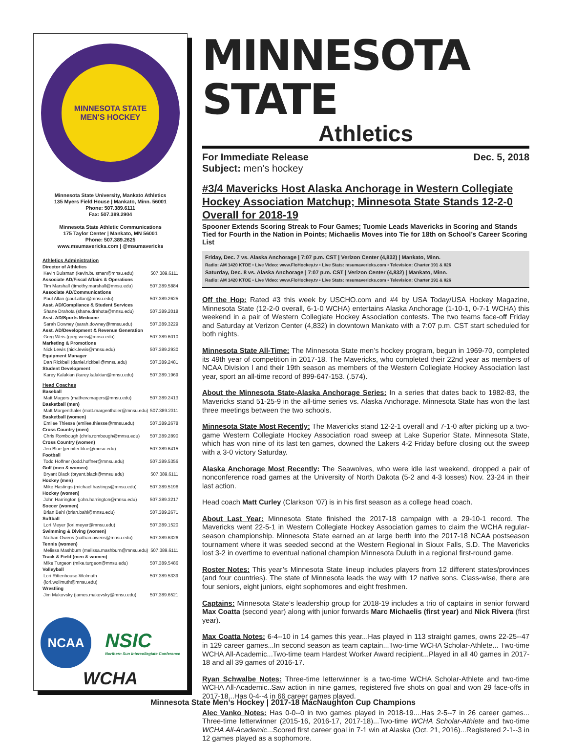MINNESOTA STATE
MEN'S HOCKEY
Minnesota State University, Mankato Athletics
135 Myers Field House | Mankato, Minn. 56001
Phone: 507.389.6111
Fax: 507.389.2904
Minnesota State Athletic Communications
175 Taylor Center | Mankato, MN 56001
Phone: 507.389.2625
www.msumavericks.com | @msumavericks
Athletics Administration
Director of Athletics
Kevin Buisman (kevin.buisman@mnsu.edu) 507.389.6111
Associate AD/Fiscal Affairs & Operations
Tim Marshall (timothy.marshall@mnsu.edu) 507.389.5884
Associate AD/Communications
Paul Allan (paul.allan@mnsu.edu) 507.389.2625
Asst. AD/Compliance & Student Services
Shane Drahota (shane.drahota@mnsu.edu) 507.389.2018
Asst. AD/Sports Medicine
Sarah Downey (sarah.downey@mnsu.edu) 507.389.3229
Asst. AD/Development & Revenue Generation
Greg Weis (greg.weis@mnsu.edu) 507.389.6010
Marketing & Promotions
Nick Lewis (nick.lewis@mnsu.edu) 507.389.2930
Equipment Manager
Dan Rickbeil (daniel.rickbeil@mnsu.edu) 507.389.2481
Student Development
Karey Kalakian (karey.kalakian@mnsu.edu) 507.389.1969
Head Coaches
Baseball
Matt Magers (mathew.magers@mnsu.edu) 507.389.2413
Basketball (men)
Matt Margenthaler (matt.margenthaler@mnsu.edu) 507.389.2311
Basketball (women)
Emilee Thiesse (emilee.thiesse@mnsu.edu) 507.389.2678
Cross Country (men)
Chris Rombough (chris.rombough@mnsu.edu) 507.389.2890
Cross Country (women)
Jen Blue (jennifer.blue@mnsu.edu) 507.389.6415
Football
Todd Hoffner (todd.hoffner@mnsu.edu) 507.389.5356
Golf (men & women)
Bryant Black (bryant.black@mnsu.edu) 507.389.6111
Hockey (men)
Mike Hastings (michael.hastings@mnsu.edu) 507.389.5196
Hockey (women)
John Harrington (john.harrington@mnsu.edu) 507.389.3217
Soccer (women)
Brian Bahl (brian.bahl@mnsu.edu) 507.389.2671
Softball
Lori Meyer (lori.meyer@mnsu.edu) 507.389.1520
Swimming & Diving (women)
Nathan Owens (nathan.owens@mnsu.edu) 507.389.6326
Tennis (women)
Melissa Mashburn (melissa.mashburn@mnsu.edu) 507.389.6111
Track & Field (men & women)
Mike Turgeon (mike.turgeon@mnsu.edu) 507.389.5486
Volleyball
Lori Rittenhouse-Wolmuth (lori.wollmuth@mnsu.edu) 507.389.5339
Wrestling
Jim Makovsky (james.makovsky@mnsu.edu) 507.389.6521
NCAA
NSIC
Northern Sun Intercollegiate Conference
WCHA
MINNESOTA STATE
Athletics
For Immediate Release Dec. 5, 2018
Subject: men’s hockey
#3/4 Mavericks Host Alaska Anchorage in Western Collegiate Hockey Association Matchup; Minnesota State Stands 12-2-0 Overall for 2018-19
Spooner Extends Scoring Streak to Four Games; Tuomie Leads Mavericks in Scoring and Stands Tied for Fourth in the Nation in Points; Michaelis Moves into Tie for 18th on School’s Career Scoring List
Friday, Dec. 7 vs. Alaska Anchorage | 7:07 p.m. CST | Verizon Center (4,832) | Mankato, Minn.
Radio: AM 1420 KTOE • Live Video: www.FloHockey.tv • Live Stats: msumavericks.com • Television: Charter 191 & 826
Saturday, Dec. 8 vs. Alaska Anchorage | 7:07 p.m. CST | Verizon Center (4,832) | Mankato, Minn.
Radio: AM 1420 KTOE • Live Video: www.FloHockey.tv • Live Stats: msumavericks.com • Television: Charter 191 & 826
Off the Hop: Rated #3 this week by USCHO.com and #4 by USA Today/USA Hockey Magazine, Minnesota State (12-2-0 overall, 6-1-0 WCHA) entertains Alaska Anchorage (1-10-1, 0-7-1 WCHA) this weekend in a pair of Western Collegiate Hockey Association contests. The two teams face-off Friday and Saturday at Verizon Center (4,832) in downtown Mankato with a 7:07 p.m. CST start scheduled for both nights.
Minnesota State All-Time: The Minnesota State men’s hockey program, begun in 1969-70, completed its 49th year of competition in 2017-18. The Mavericks, who completed their 22nd year as members of NCAA Division I and their 19th season as members of the Western Collegiate Hockey Association last year, sport an all-time record of 899-647-153. (.574).
About the Minnesota State-Alaska Anchorage Series: In a series that dates back to 1982-83, the Mavericks stand 51-25-9 in the all-time series vs. Alaska Anchorage. Minnesota State has won the last three meetings between the two schools.
Minnesota State Most Recently: The Mavericks stand 12-2-1 overall and 7-1-0 after picking up a two-game Western Collegiate Hockey Association road sweep at Lake Superior State. Minnesota State, which has won nine of its last ten games, downed the Lakers 4-2 Friday before closing out the sweep with a 3-0 victory Saturday.
Alaska Anchorage Most Recently: The Seawolves, who were idle last weekend, dropped a pair of nonconference road games at the University of North Dakota (5-2 and 4-3 losses) Nov. 23-24 in their last action.
Head coach Matt Curley (Clarkson ‘07) is in his first season as a college head coach.
About Last Year: Minnesota State finished the 2017-18 campaign with a 29-10-1 record. The Mavericks went 22-5-1 in Western Collegiate Hockey Association games to claim the WCHA regular-season championship. Minnesota State earned an at large berth into the 2017-18 NCAA postseason tournament where it was seeded second at the Western Regional in Sioux Falls, S.D. The Mavericks lost 3-2 in overtime to eventual national champion Minnesota Duluth in a regional first-round game.
Roster Notes: This year’s Minnesota State lineup includes players from 12 different states/provinces (and four countries). The state of Minnesota leads the way with 12 native sons. Class-wise, there are four seniors, eight juniors, eight sophomores and eight freshmen.
Captains: Minnesota State’s leadership group for 2018-19 includes a trio of captains in senior forward Max Coatta (second year) along with junior forwards Marc Michaelis (first year) and Nick Rivera (first year).
Max Coatta Notes: 6-4--10 in 14 games this year...Has played in 113 straight games, owns 22-25--47 in 129 career games...In second season as team captain...Two-time WCHA Scholar-Athlete... Two-time WCHA All-Academic...Two-time team Hardest Worker Award recipient...Played in all 40 games in 2017-18 and all 39 games of 2016-17.
Ryan Schwalbe Notes: Three-time letterwinner is a two-time WCHA Scholar-Athlete and two-time WCHA All-Academic..Saw action in nine games, registered five shots on goal and won 29 face-offs in 2017-18...Has 0-4--4 in 66 career games played.
Alec Vanko Notes: Has 0-0--0 in two games played in 2018-19....Has 2-5--7 in 26 career games... Three-time letterwinner (2015-16, 2016-17, 2017-18)...Two-time WCHA Scholar-Athlete and two-time WCHA All-Academic...Scored first career goal in 7-1 win at Alaska (Oct. 21, 2016)...Registered 2-1--3 in 12 games played as a sophomore.
Minnesota State Men’s Hockey | 2017-18 MacNaughton Cup Champions